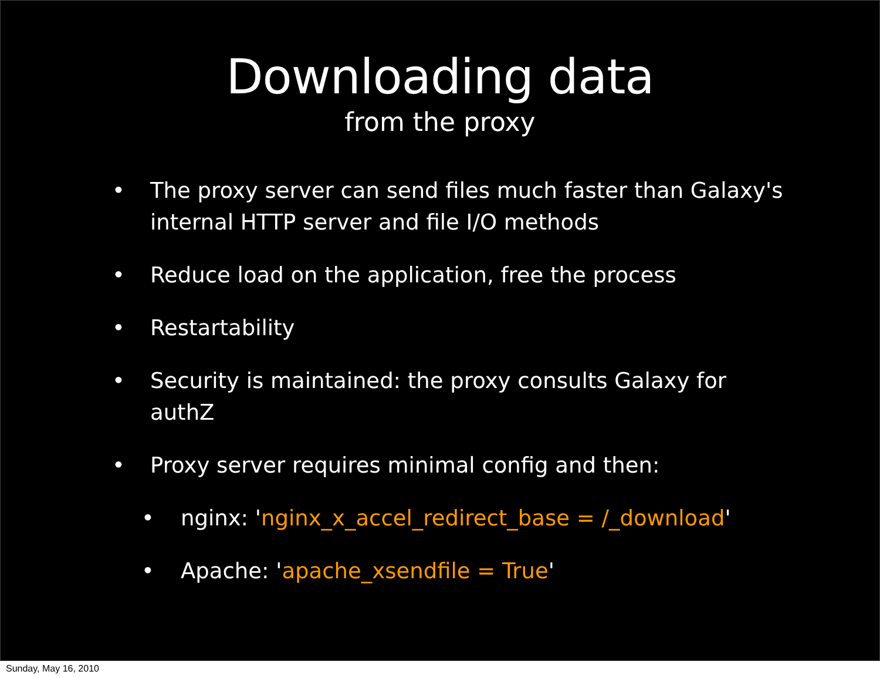Downloading data
from the proxy
• The proxy server can send files much faster than Galaxy's internal HTTP server and file I/O methods
• Reduce load on the application, free the process
• Restartability
• Security is maintained: the proxy consults Galaxy for authZ
• Proxy server requires minimal config and then:
• nginx: 'nginx_x_accel_redirect_base = /_download'
• Apache: 'apache_xsendfile = True'
Sunday, May 16, 2010